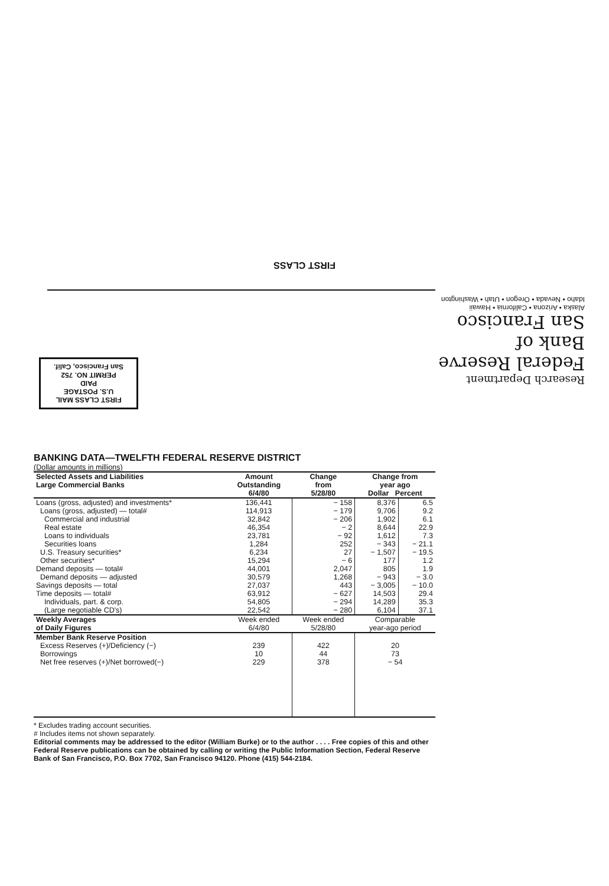FIRST CLASS
Research Department
Federal Reserve
Bank of
San Francisco
Alaska • Arizona • California • Hawaii
Idaho • Nevada • Oregon • Utah • Washington
FIRST CLASS MAIL
U.S. POSTAGE
PAID
PERMIT NO. 752
San Francisco, Calif.
BANKING DATA—TWELFTH FEDERAL RESERVE DISTRICT
(Dollar amounts in millions)
| Selected Assets and Liabilities Large Commercial Banks | Amount Outstanding 6/4/80 | Change from 5/28/80 | Change from year ago Dollar Percent | |
| --- | --- | --- | --- | --- |
| Loans (gross, adjusted) and investments* | 136,441 | − 158 | 8,376 | 6.5 |
| Loans (gross, adjusted) — total# | 114,913 | − 179 | 9,706 | 9.2 |
| Commercial and industrial | 32,842 | − 206 | 1,902 | 6.1 |
| Real estate | 46,354 | − 2 | 8,644 | 22.9 |
| Loans to individuals | 23,781 | − 92 | 1,612 | 7.3 |
| Securities loans | 1,284 | 252 | − 343 | − 21.1 |
| U.S. Treasury securities* | 6,234 | 27 | − 1,507 | − 19.5 |
| Other securities* | 15,294 | − 6 | 177 | 1.2 |
| Demand deposits — total# | 44,001 | 2,047 | 805 | 1.9 |
| Demand deposits — adjusted | 30,579 | 1,268 | − 943 | − 3.0 |
| Savings deposits — total | 27,037 | 443 | − 3,005 | − 10.0 |
| Time deposits — total# | 63,912 | − 627 | 14,503 | 29.4 |
| Individuals, part. & corp. | 54,805 | − 294 | 14,289 | 35.3 |
| (Large negotiable CD's) | 22,542 | − 280 | 6,104 | 37.1 |
| Weekly Averages of Daily Figures | Week ended 6/4/80 | Week ended 5/28/80 | Comparable year-ago period | |
| Member Bank Reserve Position | | | | |
| Excess Reserves (+)/Deficiency (−) | 239 | 422 | 20 | |
| Borrowings | 10 | 44 | 73 | |
| Net free reserves (+)/Net borrowed(−) | 229 | 378 | − 54 | |
* Excludes trading account securities.
# Includes items not shown separately.
Editorial comments may be addressed to the editor (William Burke) or to the author . . . . Free copies of this and other Federal Reserve publications can be obtained by calling or writing the Public Information Section, Federal Reserve Bank of San Francisco, P.O. Box 7702, San Francisco 94120. Phone (415) 544-2184.